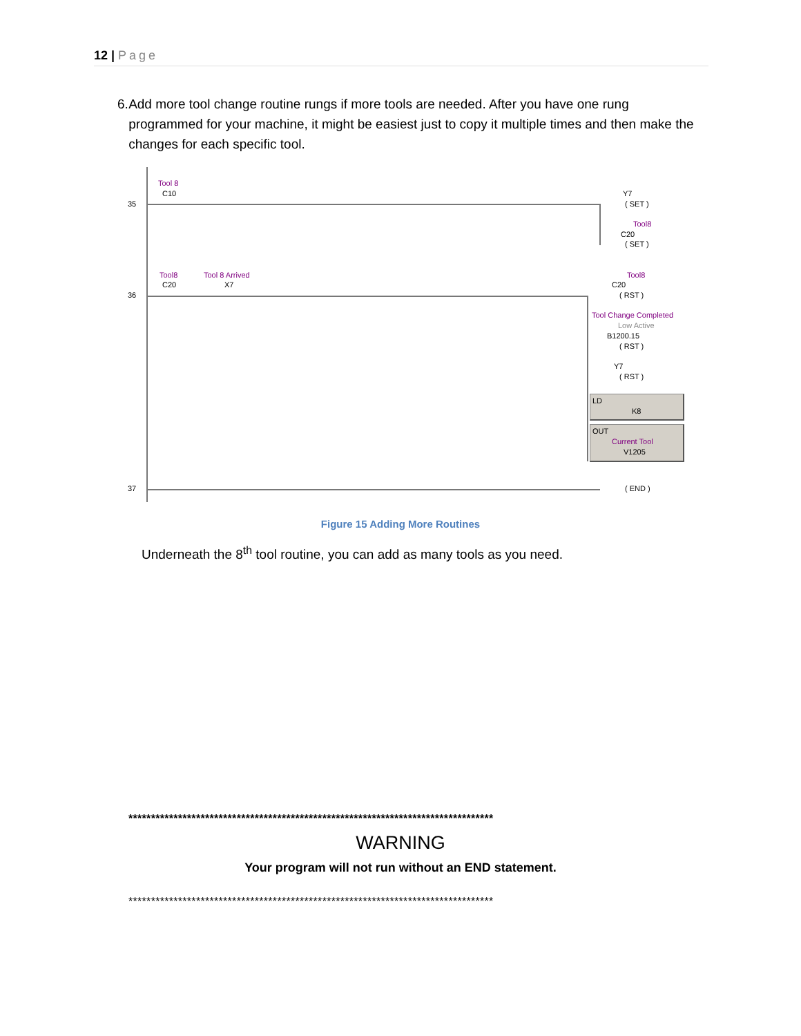12 | Page
6. Add more tool change routine rungs if more tools are needed. After you have one rung programmed for your machine, it might be easiest just to copy it multiple times and then make the changes for each specific tool.
35
Tool 8
C10 Y7
( SET )
Tool8
C20
( SET )
36
Tool8
C20
Tool 8 Arrived
X7
Tool8
C20
( RST )
Tool Change Completed
Low Active
B1200.15
( RST )
Y7
( RST )
LD
K8
OUT
Current Tool
V1205
37 ( END )
Figure 15 Adding More Routines
Underneath the 8<sup>th</sup> tool routine, you can add as many tools as you need.
*********************************************************************************
WARNING
Your program will not run without an END statement.
*********************************************************************************